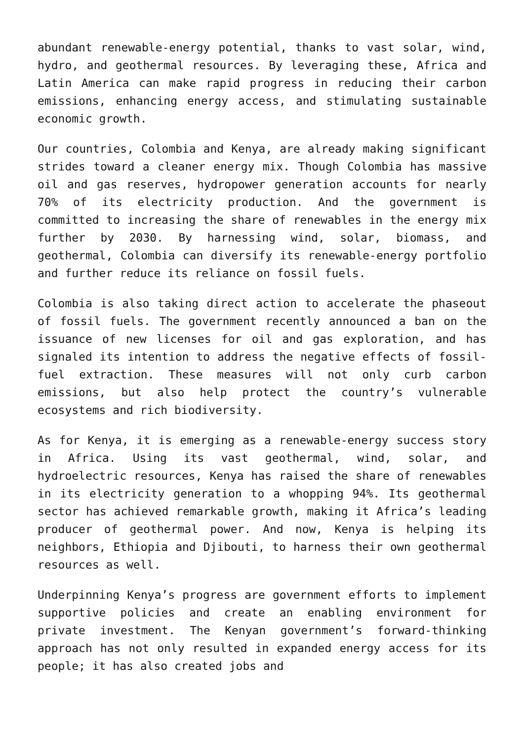abundant renewable-energy potential, thanks to vast solar, wind, hydro, and geothermal resources. By leveraging these, Africa and Latin America can make rapid progress in reducing their carbon emissions, enhancing energy access, and stimulating sustainable economic growth.
Our countries, Colombia and Kenya, are already making significant strides toward a cleaner energy mix. Though Colombia has massive oil and gas reserves, hydropower generation accounts for nearly 70% of its electricity production. And the government is committed to increasing the share of renewables in the energy mix further by 2030. By harnessing wind, solar, biomass, and geothermal, Colombia can diversify its renewable-energy portfolio and further reduce its reliance on fossil fuels.
Colombia is also taking direct action to accelerate the phaseout of fossil fuels. The government recently announced a ban on the issuance of new licenses for oil and gas exploration, and has signaled its intention to address the negative effects of fossil-fuel extraction. These measures will not only curb carbon emissions, but also help protect the country’s vulnerable ecosystems and rich biodiversity.
As for Kenya, it is emerging as a renewable-energy success story in Africa. Using its vast geothermal, wind, solar, and hydroelectric resources, Kenya has raised the share of renewables in its electricity generation to a whopping 94%. Its geothermal sector has achieved remarkable growth, making it Africa’s leading producer of geothermal power. And now, Kenya is helping its neighbors, Ethiopia and Djibouti, to harness their own geothermal resources as well.
Underpinning Kenya’s progress are government efforts to implement supportive policies and create an enabling environment for private investment. The Kenyan government’s forward-thinking approach has not only resulted in expanded energy access for its people; it has also created jobs and